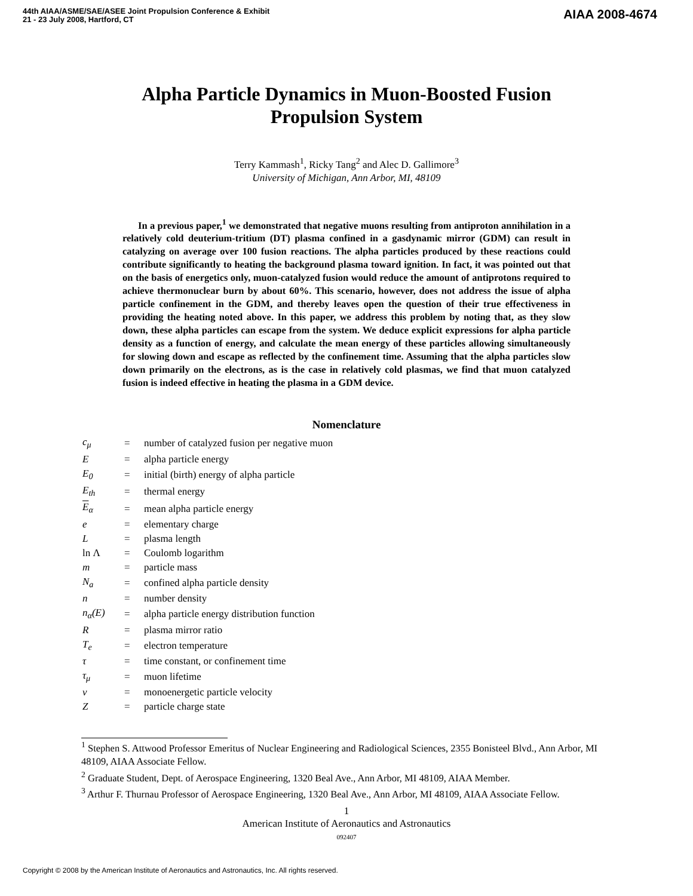44th AIAA/ASME/SAE/ASEE Joint Propulsion Conference & Exhibit
21 - 23 July 2008, Hartford, CT
AIAA 2008-4674
Alpha Particle Dynamics in Muon-Boosted Fusion
Propulsion System
Terry Kammash<sup>1</sup>, Ricky Tang<sup>2</sup> and Alec D. Gallimore<sup>3</sup>
University of Michigan, Ann Arbor, MI, 48109
In a previous paper,<sup>1</sup> we demonstrated that negative muons resulting from antiproton annihilation in a relatively cold deuterium-tritium (DT) plasma confined in a gasdynamic mirror (GDM) can result in catalyzing on average over 100 fusion reactions. The alpha particles produced by these reactions could contribute significantly to heating the background plasma toward ignition. In fact, it was pointed out that on the basis of energetics only, muon-catalyzed fusion would reduce the amount of antiprotons required to achieve thermonuclear burn by about 60%. This scenario, however, does not address the issue of alpha particle confinement in the GDM, and thereby leaves open the question of their true effectiveness in providing the heating noted above. In this paper, we address this problem by noting that, as they slow down, these alpha particles can escape from the system. We deduce explicit expressions for alpha particle density as a function of energy, and calculate the mean energy of these particles allowing simultaneously for slowing down and escape as reflected by the confinement time. Assuming that the alpha particles slow down primarily on the electrons, as is the case in relatively cold plasmas, we find that muon catalyzed fusion is indeed effective in heating the plasma in a GDM device.
Nomenclature
| c<sub>μ</sub> | = | number of catalyzed fusion per negative muon |
| E | = | alpha particle energy |
| E<sub>0</sub> | = | initial (birth) energy of alpha particle |
| E<sub>th</sub> | = | thermal energy |
| E<sub>α</sub> | = | mean alpha particle energy |
| e | = | elementary charge |
| L | = | plasma length |
| ln Λ | = | Coulomb logarithm |
| m | = | particle mass |
| N<sub>a</sub> | = | confined alpha particle density |
| n | = | number density |
| n<sub>α</sub>(E) | = | alpha particle energy distribution function |
| R | = | plasma mirror ratio |
| T<sub>e</sub> | = | electron temperature |
| τ | = | time constant, or confinement time |
| τ<sub>μ</sub> | = | muon lifetime |
| v | = | monoenergetic particle velocity |
| Z | = | particle charge state |
<sup>1</sup> Stephen S. Attwood Professor Emeritus of Nuclear Engineering and Radiological Sciences, 2355 Bonisteel Blvd., Ann Arbor, MI 48109, AIAA Associate Fellow.
<sup>2</sup> Graduate Student, Dept. of Aerospace Engineering, 1320 Beal Ave., Ann Arbor, MI 48109, AIAA Member.
<sup>3</sup> Arthur F. Thurnau Professor of Aerospace Engineering, 1320 Beal Ave., Ann Arbor, MI 48109, AIAA Associate Fellow.
1
American Institute of Aeronautics and Astronautics
092407
Copyright © 2008 by the American Institute of Aeronautics and Astronautics, Inc. All rights reserved.